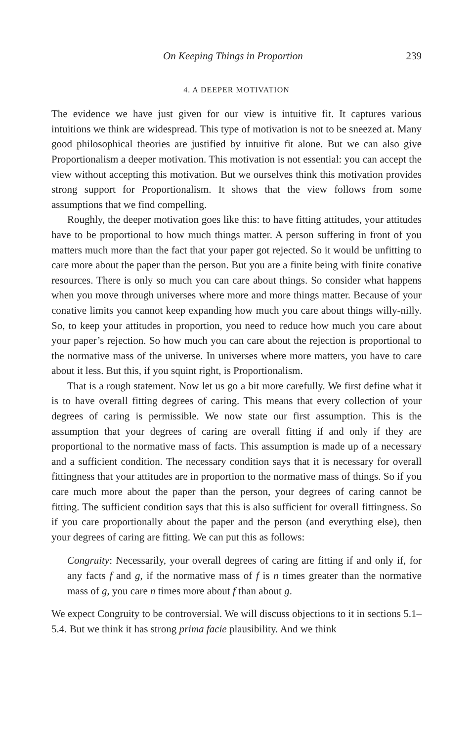On Keeping Things in Proportion 239
4. A DEEPER MOTIVATION
The evidence we have just given for our view is intuitive fit. It captures various intuitions we think are widespread. This type of motivation is not to be sneezed at. Many good philosophical theories are justified by intuitive fit alone. But we can also give Proportionalism a deeper motivation. This motivation is not essential: you can accept the view without accepting this motivation. But we ourselves think this motivation provides strong support for Proportionalism. It shows that the view follows from some assumptions that we find compelling.
Roughly, the deeper motivation goes like this: to have fitting attitudes, your attitudes have to be proportional to how much things matter. A person suffering in front of you matters much more than the fact that your paper got rejected. So it would be unfitting to care more about the paper than the person. But you are a finite being with finite conative resources. There is only so much you can care about things. So consider what happens when you move through universes where more and more things matter. Because of your conative limits you cannot keep expanding how much you care about things willy-nilly. So, to keep your attitudes in proportion, you need to reduce how much you care about your paper’s rejection. So how much you can care about the rejection is proportional to the normative mass of the universe. In universes where more matters, you have to care about it less. But this, if you squint right, is Proportionalism.
That is a rough statement. Now let us go a bit more carefully. We first define what it is to have overall fitting degrees of caring. This means that every collection of your degrees of caring is permissible. We now state our first assumption. This is the assumption that your degrees of caring are overall fitting if and only if they are proportional to the normative mass of facts. This assumption is made up of a necessary and a sufficient condition. The necessary condition says that it is necessary for overall fittingness that your attitudes are in proportion to the normative mass of things. So if you care much more about the paper than the person, your degrees of caring cannot be fitting. The sufficient condition says that this is also sufficient for overall fittingness. So if you care proportionally about the paper and the person (and everything else), then your degrees of caring are fitting. We can put this as follows:
Congruity: Necessarily, your overall degrees of caring are fitting if and only if, for any facts f and g, if the normative mass of f is n times greater than the normative mass of g, you care n times more about f than about g.
We expect Congruity to be controversial. We will discuss objections to it in sections 5.1–5.4. But we think it has strong prima facie plausibility. And we think